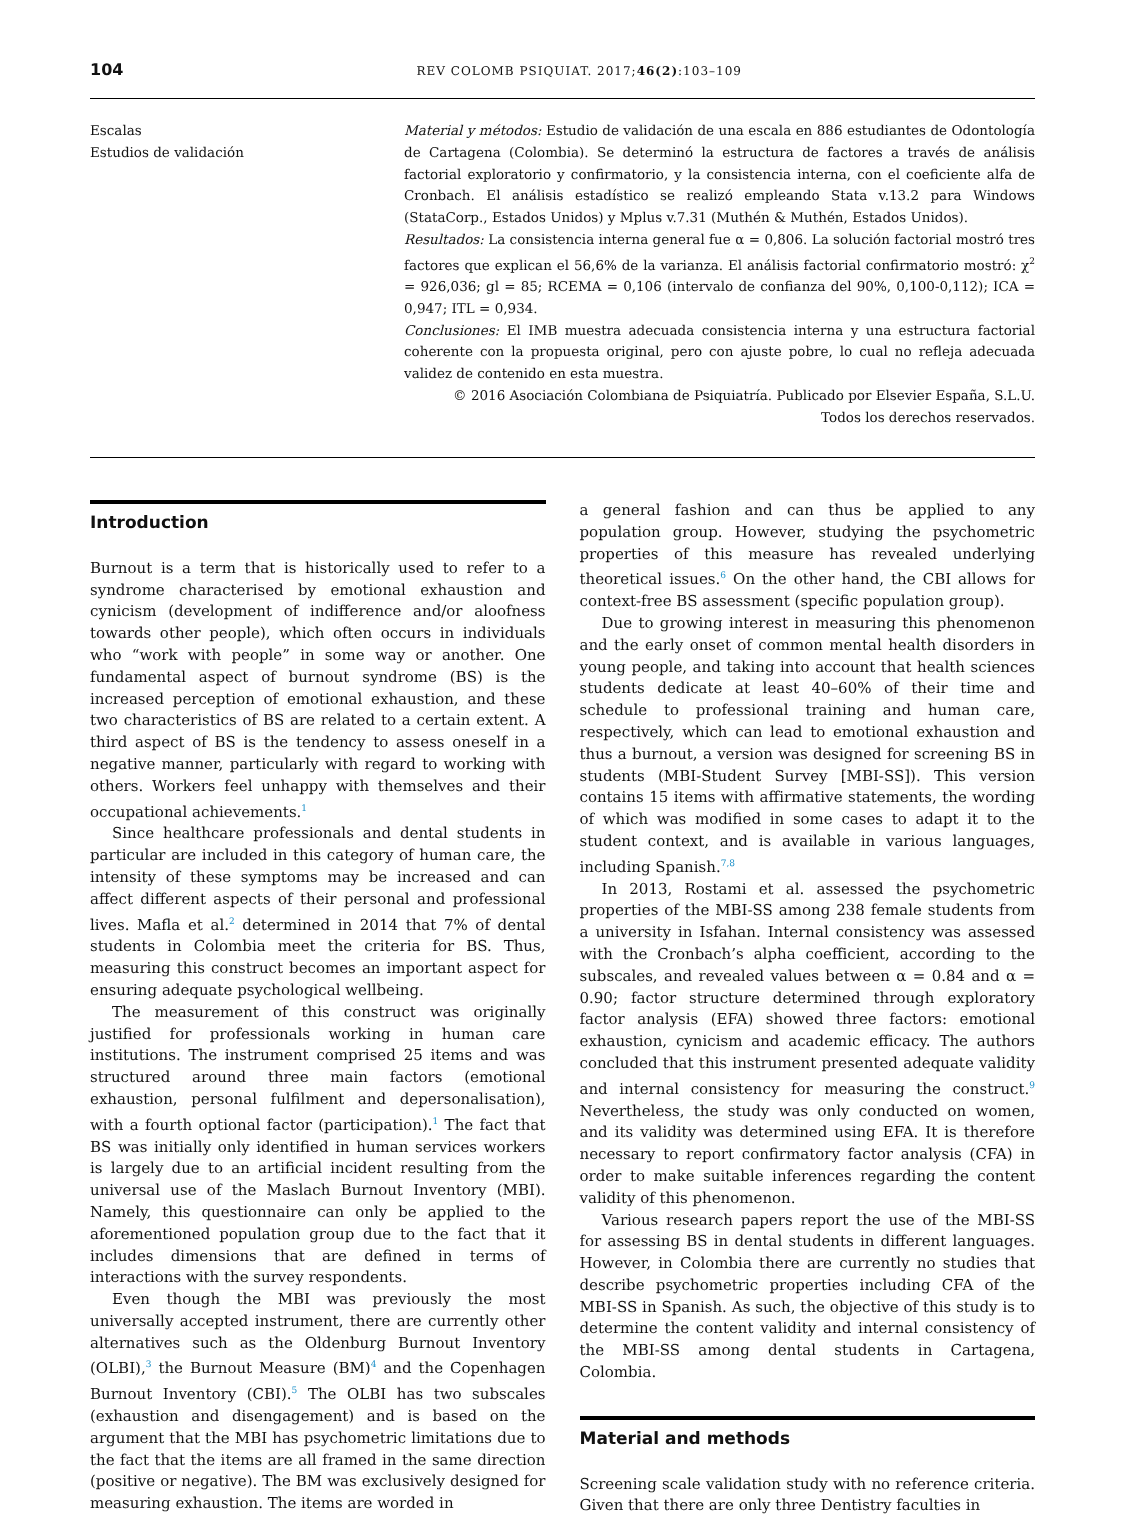104 REV COLOMB PSIQUIAT. 2017;46(2):103–109
Escalas
Estudios de validación
Material y métodos: Estudio de validación de una escala en 886 estudiantes de Odontología de Cartagena (Colombia). Se determinó la estructura de factores a través de análisis factorial exploratorio y confirmatorio, y la consistencia interna, con el coeficiente alfa de Cronbach. El análisis estadístico se realizó empleando Stata v.13.2 para Windows (StataCorp., Estados Unidos) y Mplus v.7.31 (Muthén & Muthén, Estados Unidos).
Resultados: La consistencia interna general fue α = 0,806. La solución factorial mostró tres factores que explican el 56,6% de la varianza. El análisis factorial confirmatorio mostró: χ<sup>2</sup> = 926,036; gl = 85; RCEMA = 0,106 (intervalo de confianza del 90%, 0,100-0,112); ICA = 0,947; ITL = 0,934.
Conclusiones: El IMB muestra adecuada consistencia interna y una estructura factorial coherente con la propuesta original, pero con ajuste pobre, lo cual no refleja adecuada validez de contenido en esta muestra.
© 2016 Asociación Colombiana de Psiquiatría. Publicado por Elsevier España, S.L.U.
Todos los derechos reservados.
Introduction
Burnout is a term that is historically used to refer to a syndrome characterised by emotional exhaustion and cynicism (development of indifference and/or aloofness towards other people), which often occurs in individuals who “work with people” in some way or another. One fundamental aspect of burnout syndrome (BS) is the increased perception of emotional exhaustion, and these two characteristics of BS are related to a certain extent. A third aspect of BS is the tendency to assess oneself in a negative manner, particularly with regard to working with others. Workers feel unhappy with themselves and their occupational achievements.<sup>1</sup>
Since healthcare professionals and dental students in particular are included in this category of human care, the intensity of these symptoms may be increased and can affect different aspects of their personal and professional lives. Mafla et al.<sup>2</sup> determined in 2014 that 7% of dental students in Colombia meet the criteria for BS. Thus, measuring this construct becomes an important aspect for ensuring adequate psychological wellbeing.
The measurement of this construct was originally justified for professionals working in human care institutions. The instrument comprised 25 items and was structured around three main factors (emotional exhaustion, personal fulfilment and depersonalisation), with a fourth optional factor (participation).<sup>1</sup> The fact that BS was initially only identified in human services workers is largely due to an artificial incident resulting from the universal use of the Maslach Burnout Inventory (MBI). Namely, this questionnaire can only be applied to the aforementioned population group due to the fact that it includes dimensions that are defined in terms of interactions with the survey respondents.
Even though the MBI was previously the most universally accepted instrument, there are currently other alternatives such as the Oldenburg Burnout Inventory (OLBI),<sup>3</sup> the Burnout Measure (BM)<sup>4</sup> and the Copenhagen Burnout Inventory (CBI).<sup>5</sup> The OLBI has two subscales (exhaustion and disengagement) and is based on the argument that the MBI has psychometric limitations due to the fact that the items are all framed in the same direction (positive or negative). The BM was exclusively designed for measuring exhaustion. The items are worded in
a general fashion and can thus be applied to any population group. However, studying the psychometric properties of this measure has revealed underlying theoretical issues.<sup>6</sup> On the other hand, the CBI allows for context-free BS assessment (specific population group).
Due to growing interest in measuring this phenomenon and the early onset of common mental health disorders in young people, and taking into account that health sciences students dedicate at least 40–60% of their time and schedule to professional training and human care, respectively, which can lead to emotional exhaustion and thus a burnout, a version was designed for screening BS in students (MBI-Student Survey [MBI-SS]). This version contains 15 items with affirmative statements, the wording of which was modified in some cases to adapt it to the student context, and is available in various languages, including Spanish.<sup>7,8</sup>
In 2013, Rostami et al. assessed the psychometric properties of the MBI-SS among 238 female students from a university in Isfahan. Internal consistency was assessed with the Cronbach’s alpha coefficient, according to the subscales, and revealed values between α = 0.84 and α = 0.90; factor structure determined through exploratory factor analysis (EFA) showed three factors: emotional exhaustion, cynicism and academic efficacy. The authors concluded that this instrument presented adequate validity and internal consistency for measuring the construct.<sup>9</sup> Nevertheless, the study was only conducted on women, and its validity was determined using EFA. It is therefore necessary to report confirmatory factor analysis (CFA) in order to make suitable inferences regarding the content validity of this phenomenon.
Various research papers report the use of the MBI-SS for assessing BS in dental students in different languages. However, in Colombia there are currently no studies that describe psychometric properties including CFA of the MBI-SS in Spanish. As such, the objective of this study is to determine the content validity and internal consistency of the MBI-SS among dental students in Cartagena, Colombia.
Material and methods
Screening scale validation study with no reference criteria. Given that there are only three Dentistry faculties in